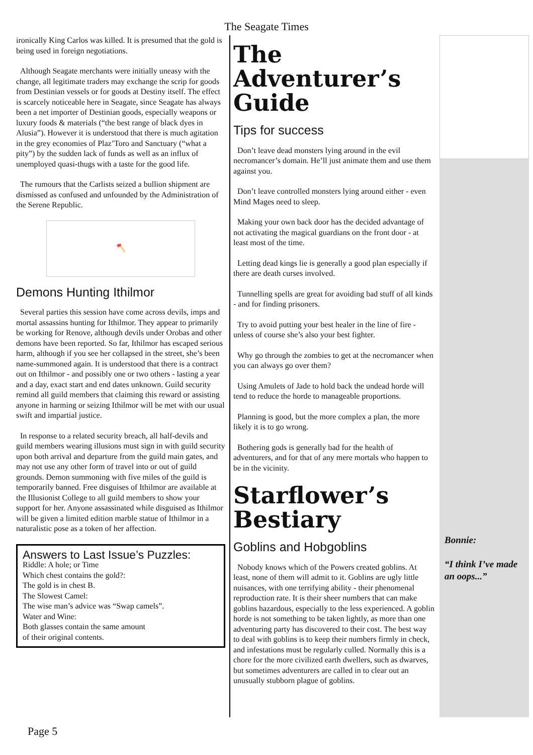The Seagate Times
ironically King Carlos was killed. It is presumed that the gold is being used in foreign negotiations.
Although Seagate merchants were initially uneasy with the change, all legitimate traders may exchange the scrip for goods from Destinian vessels or for goods at Destiny itself. The effect is scarcely noticeable here in Seagate, since Seagate has always been a net importer of Destinian goods, especially weapons or luxury foods & materials (“the best range of black dyes in Alusia”). However it is understood that there is much agitation in the grey economies of Plaz’Toro and Sanctuary (“what a pity”) by the sudden lack of funds as well as an influx of unemployed quasi-thugs with a taste for the good life.
The rumours that the Carlists seized a bullion shipment are dismissed as confused and unfounded by the Administration of the Serene Republic.
🪓
Demons Hunting Ithilmor
Several parties this session have come across devils, imps and mortal assassins hunting for Ithilmor. They appear to primarily be working for Renove, although devils under Orobas and other demons have been reported. So far, Ithilmor has escaped serious harm, although if you see her collapsed in the street, she’s been name-summoned again. It is understood that there is a contract out on Ithilmor - and possibly one or two others - lasting a year and a day, exact start and end dates unknown. Guild security remind all guild members that claiming this reward or assisting anyone in harming or seizing Ithilmor will be met with our usual swift and impartial justice.
In response to a related security breach, all half-devils and guild members wearing illusions must sign in with guild security upon both arrival and departure from the guild main gates, and may not use any other form of travel into or out of guild grounds. Demon summoning with five miles of the guild is temporarily banned. Free disguises of Ithilmor are available at the Illusionist College to all guild members to show your support for her. Anyone assassinated while disguised as Ithilmor will be given a limited edition marble statue of Ithilmor in a naturalistic pose as a token of her affection.
Answers to Last Issue’s Puzzles:
Riddle: A hole; or Time
Which chest contains the gold?:
The gold is in chest B.
The Slowest Camel:
The wise man’s advice was “Swap camels”.
Water and Wine:
Both glasses contain the same amount
of their original contents.
The Adventurer’s Guide
Tips for success
Don’t leave dead monsters lying around in the evil necromancer’s domain. He’ll just animate them and use them against you.
Don’t leave controlled monsters lying around either - even Mind Mages need to sleep.
Making your own back door has the decided advantage of not activating the magical guardians on the front door - at least most of the time.
Letting dead kings lie is generally a good plan especially if there are death curses involved.
Tunnelling spells are great for avoiding bad stuff of all kinds - and for finding prisoners.
Try to avoid putting your best healer in the line of fire - unless of course she’s also your best fighter.
Why go through the zombies to get at the necromancer when you can always go over them?
Using Amulets of Jade to hold back the undead horde will tend to reduce the horde to manageable proportions.
Planning is good, but the more complex a plan, the more likely it is to go wrong.
Bothering gods is generally bad for the health of adventurers, and for that of any mere mortals who happen to be in the vicinity.
Starflower’s Bestiary
Goblins and Hobgoblins
Nobody knows which of the Powers created goblins. At least, none of them will admit to it. Goblins are ugly little nuisances, with one terrifying ability - their phenomenal reproduction rate. It is their sheer numbers that can make goblins hazardous, especially to the less experienced. A goblin horde is not something to be taken lightly, as more than one adventuring party has discovered to their cost. The best way to deal with goblins is to keep their numbers firmly in check, and infestations must be regularly culled. Normally this is a chore for the more civilized earth dwellers, such as dwarves, but sometimes adventurers are called in to clear out an unusually stubborn plague of goblins.
Bonnie:
“I think I’ve made an oops...”
Page 5